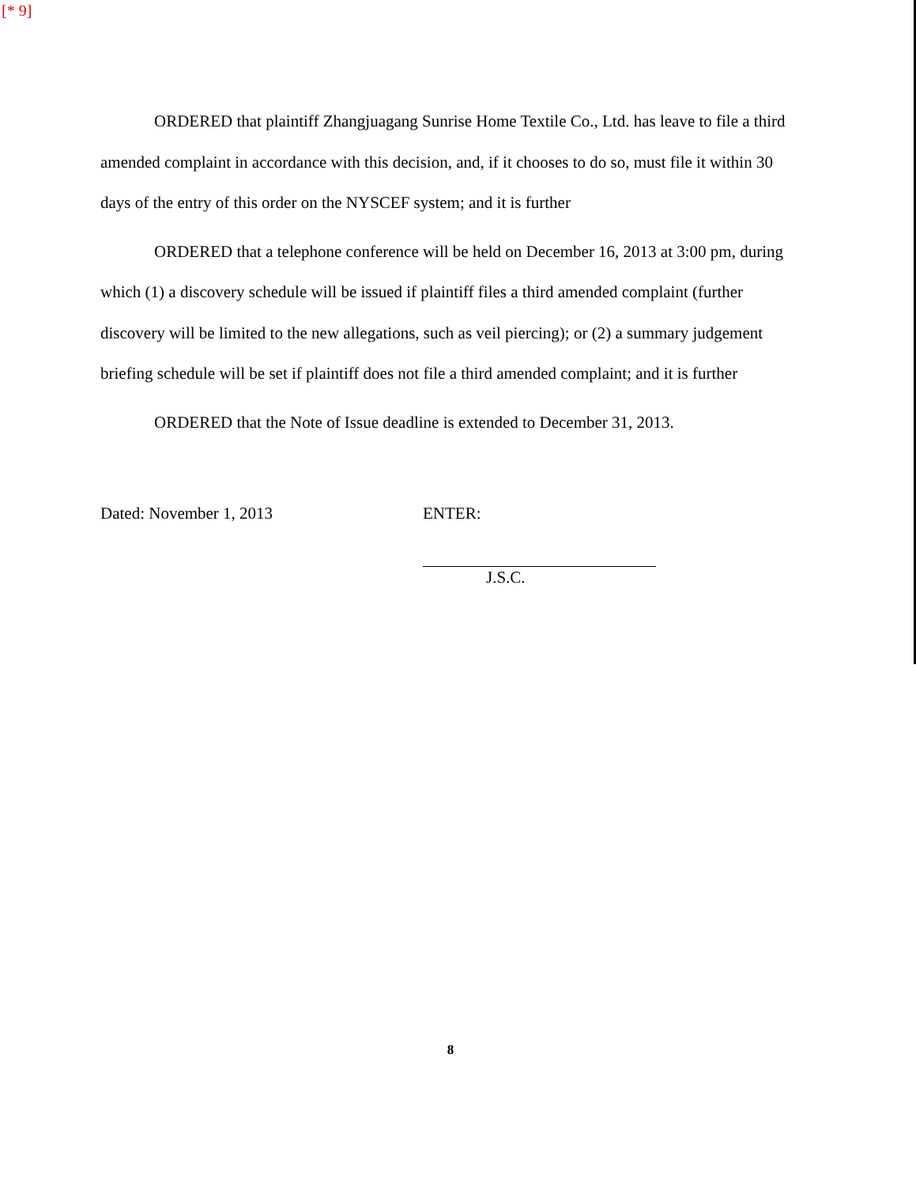[* 9]
ORDERED that plaintiff Zhangjuagang Sunrise Home Textile Co., Ltd. has leave to file a third amended complaint in accordance with this decision, and, if it chooses to do so, must file it within 30 days of the entry of this order on the NYSCEF system; and it is further
ORDERED that a telephone conference will be held on December 16, 2013 at 3:00 pm, during which (1) a discovery schedule will be issued if plaintiff files a third amended complaint (further discovery will be limited to the new allegations, such as veil piercing); or (2) a summary judgement briefing schedule will be set if plaintiff does not file a third amended complaint; and it is further
ORDERED that the Note of Issue deadline is extended to December 31, 2013.
Dated: November 1, 2013 ENTER:
J.S.C.
8